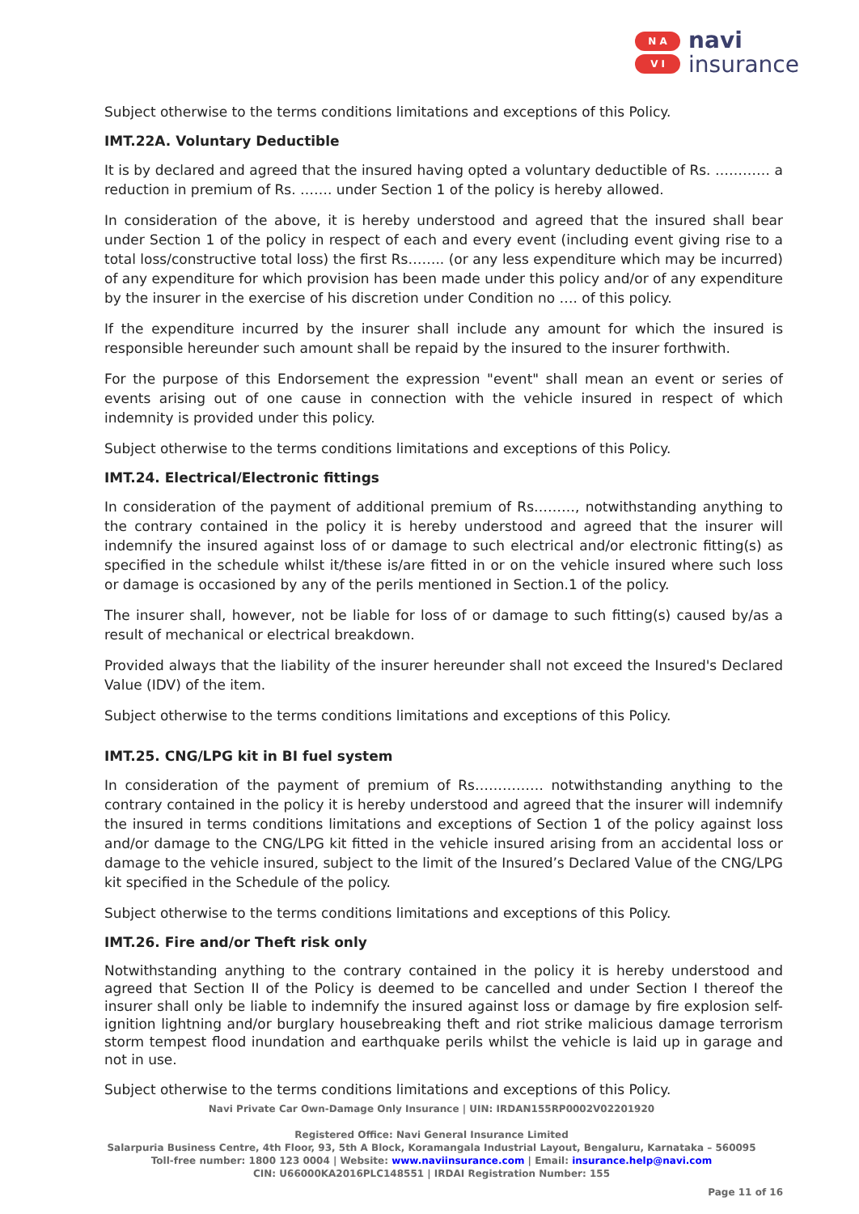N A
V I
navi
insurance
Subject otherwise to the terms conditions limitations and exceptions of this Policy.
IMT.22A. Voluntary Deductible
It is by declared and agreed that the insured having opted a voluntary deductible of Rs. ………… a reduction in premium of Rs. ……. under Section 1 of the policy is hereby allowed.
In consideration of the above, it is hereby understood and agreed that the insured shall bear under Section 1 of the policy in respect of each and every event (including event giving rise to a total loss/constructive total loss) the first Rs…….. (or any less expenditure which may be incurred) of any expenditure for which provision has been made under this policy and/or of any expenditure by the insurer in the exercise of his discretion under Condition no …. of this policy.
If the expenditure incurred by the insurer shall include any amount for which the insured is responsible hereunder such amount shall be repaid by the insured to the insurer forthwith.
For the purpose of this Endorsement the expression "event" shall mean an event or series of events arising out of one cause in connection with the vehicle insured in respect of which indemnity is provided under this policy.
Subject otherwise to the terms conditions limitations and exceptions of this Policy.
IMT.24. Electrical/Electronic fittings
In consideration of the payment of additional premium of Rs………, notwithstanding anything to the contrary contained in the policy it is hereby understood and agreed that the insurer will indemnify the insured against loss of or damage to such electrical and/or electronic fitting(s) as specified in the schedule whilst it/these is/are fitted in or on the vehicle insured where such loss or damage is occasioned by any of the perils mentioned in Section.1 of the policy.
The insurer shall, however, not be liable for loss of or damage to such fitting(s) caused by/as a result of mechanical or electrical breakdown.
Provided always that the liability of the insurer hereunder shall not exceed the Insured's Declared Value (IDV) of the item.
Subject otherwise to the terms conditions limitations and exceptions of this Policy.
IMT.25. CNG/LPG kit in BI fuel system
In consideration of the payment of premium of Rs…………… notwithstanding anything to the contrary contained in the policy it is hereby understood and agreed that the insurer will indemnify the insured in terms conditions limitations and exceptions of Section 1 of the policy against loss and/or damage to the CNG/LPG kit fitted in the vehicle insured arising from an accidental loss or damage to the vehicle insured, subject to the limit of the Insured’s Declared Value of the CNG/LPG kit specified in the Schedule of the policy.
Subject otherwise to the terms conditions limitations and exceptions of this Policy.
IMT.26. Fire and/or Theft risk only
Notwithstanding anything to the contrary contained in the policy it is hereby understood and agreed that Section II of the Policy is deemed to be cancelled and under Section I thereof the insurer shall only be liable to indemnify the insured against loss or damage by fire explosion self-ignition lightning and/or burglary housebreaking theft and riot strike malicious damage terrorism storm tempest flood inundation and earthquake perils whilst the vehicle is laid up in garage and not in use.
Subject otherwise to the terms conditions limitations and exceptions of this Policy.
Navi Private Car Own-Damage Only Insurance | UIN: IRDAN155RP0002V02201920
Registered Office: Navi General Insurance Limited
Salarpuria Business Centre, 4th Floor, 93, 5th A Block, Koramangala Industrial Layout, Bengaluru, Karnataka – 560095
Toll-free number: 1800 123 0004 | Website: www.naviinsurance.com | Email: insurance.help@navi.com
CIN: U66000KA2016PLC148551 | IRDAI Registration Number: 155
Page 11 of 16